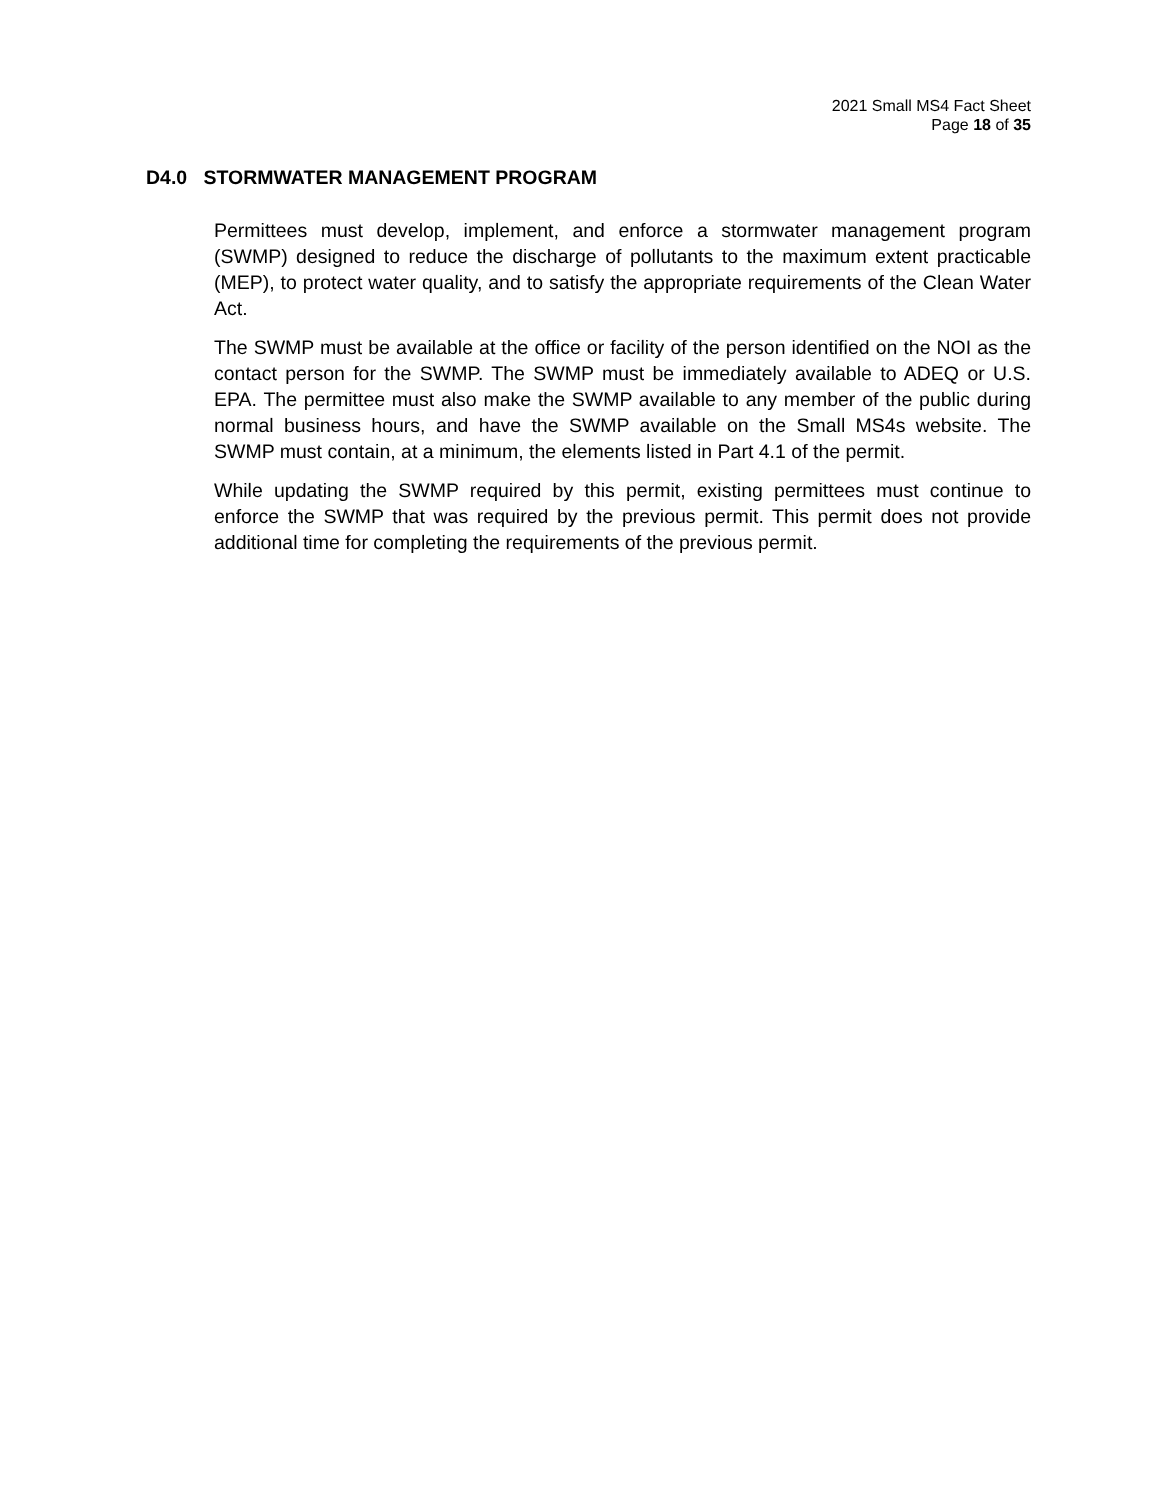2021 Small MS4 Fact Sheet
Page 18 of 35
D4.0 STORMWATER MANAGEMENT PROGRAM
Permittees must develop, implement, and enforce a stormwater management program (SWMP) designed to reduce the discharge of pollutants to the maximum extent practicable (MEP), to protect water quality, and to satisfy the appropriate requirements of the Clean Water Act.
The SWMP must be available at the office or facility of the person identified on the NOI as the contact person for the SWMP. The SWMP must be immediately available to ADEQ or U.S. EPA. The permittee must also make the SWMP available to any member of the public during normal business hours, and have the SWMP available on the Small MS4s website. The SWMP must contain, at a minimum, the elements listed in Part 4.1 of the permit.
While updating the SWMP required by this permit, existing permittees must continue to enforce the SWMP that was required by the previous permit. This permit does not provide additional time for completing the requirements of the previous permit.